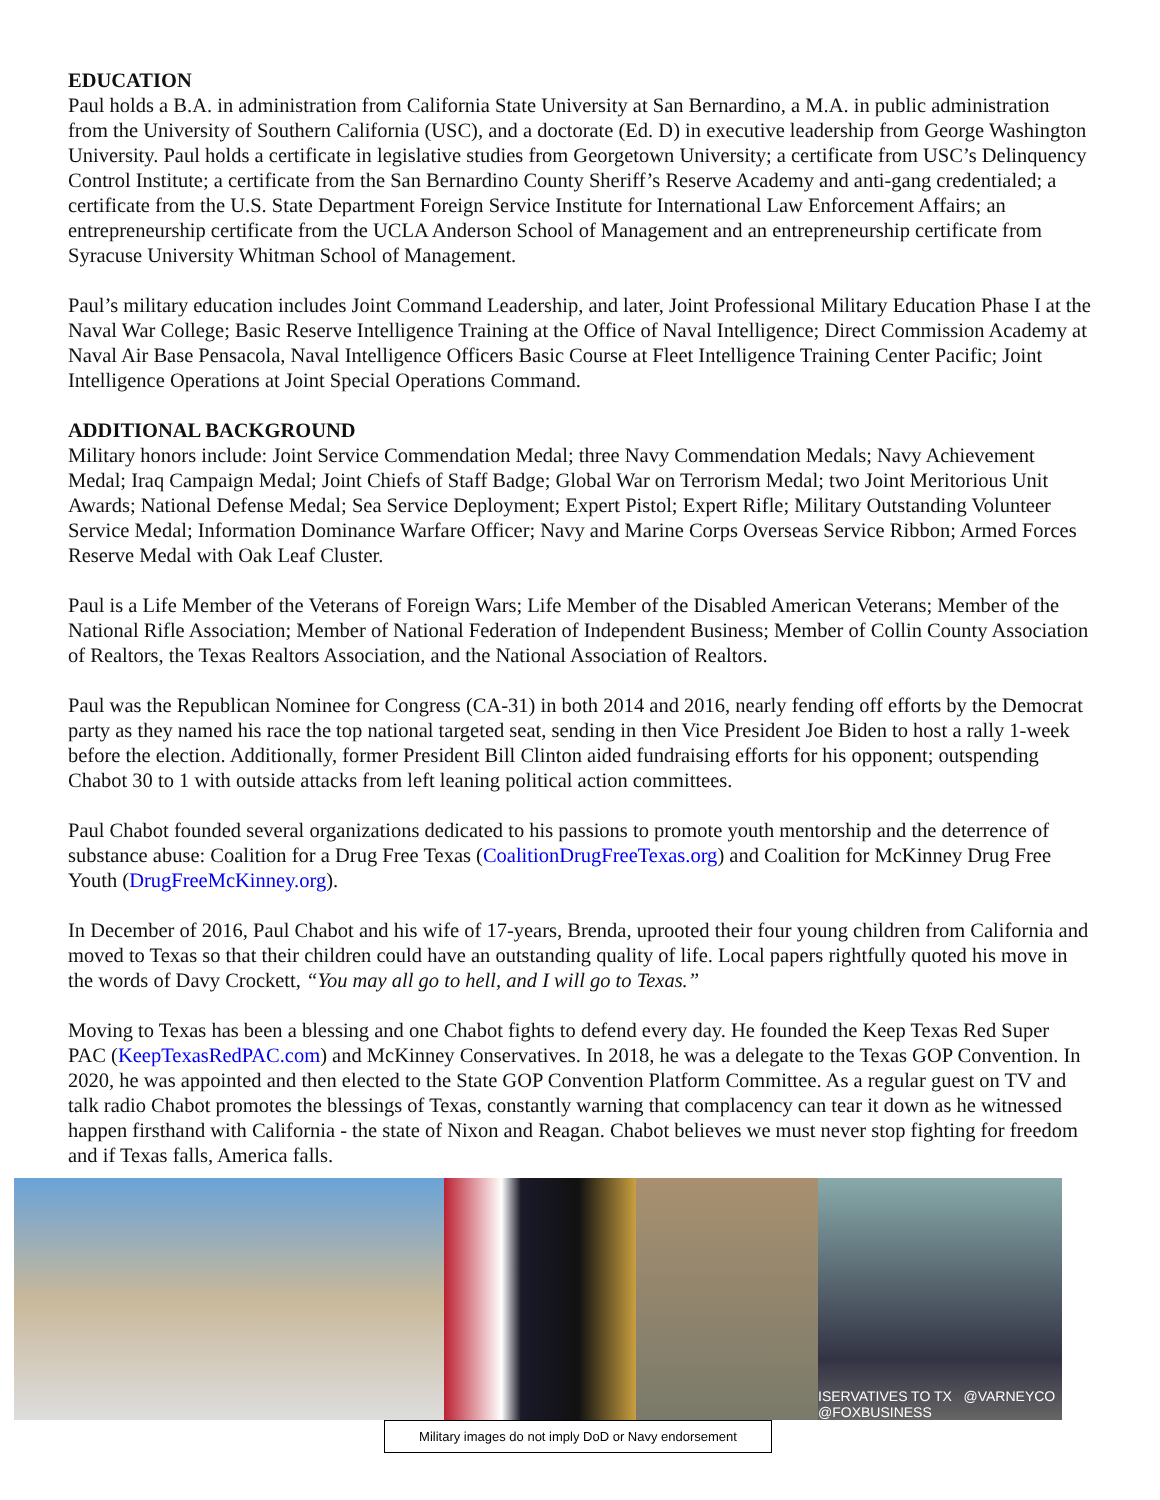EDUCATION
Paul holds a B.A. in administration from California State University at San Bernardino, a M.A. in public administration from the University of Southern California (USC), and a doctorate (Ed. D) in executive leadership from George Washington University. Paul holds a certificate in legislative studies from Georgetown University; a certificate from USC’s Delinquency Control Institute; a certificate from the San Bernardino County Sheriff’s Reserve Academy and anti-gang credentialed; a certificate from the U.S. State Department Foreign Service Institute for International Law Enforcement Affairs; an entrepreneurship certificate from the UCLA Anderson School of Management and an entrepreneurship certificate from Syracuse University Whitman School of Management.
Paul’s military education includes Joint Command Leadership, and later, Joint Professional Military Education Phase I at the Naval War College; Basic Reserve Intelligence Training at the Office of Naval Intelligence; Direct Commission Academy at Naval Air Base Pensacola, Naval Intelligence Officers Basic Course at Fleet Intelligence Training Center Pacific; Joint Intelligence Operations at Joint Special Operations Command.
ADDITIONAL BACKGROUND
Military honors include: Joint Service Commendation Medal; three Navy Commendation Medals; Navy Achievement Medal; Iraq Campaign Medal; Joint Chiefs of Staff Badge; Global War on Terrorism Medal; two Joint Meritorious Unit Awards; National Defense Medal; Sea Service Deployment; Expert Pistol; Expert Rifle; Military Outstanding Volunteer Service Medal; Information Dominance Warfare Officer; Navy and Marine Corps Overseas Service Ribbon; Armed Forces Reserve Medal with Oak Leaf Cluster.
Paul is a Life Member of the Veterans of Foreign Wars; Life Member of the Disabled American Veterans; Member of the National Rifle Association; Member of National Federation of Independent Business; Member of Collin County Association of Realtors, the Texas Realtors Association, and the National Association of Realtors.
Paul was the Republican Nominee for Congress (CA-31) in both 2014 and 2016, nearly fending off efforts by the Democrat party as they named his race the top national targeted seat, sending in then Vice President Joe Biden to host a rally 1-week before the election. Additionally, former President Bill Clinton aided fundraising efforts for his opponent; outspending Chabot 30 to 1 with outside attacks from left leaning political action committees.
Paul Chabot founded several organizations dedicated to his passions to promote youth mentorship and the deterrence of substance abuse: Coalition for a Drug Free Texas (CoalitionDrugFreeTexas.org) and Coalition for McKinney Drug Free Youth (DrugFreeMcKinney.org).
In December of 2016, Paul Chabot and his wife of 17-years, Brenda, uprooted their four young children from California and moved to Texas so that their children could have an outstanding quality of life. Local papers rightfully quoted his move in the words of Davy Crockett, “You may all go to hell, and I will go to Texas.”
Moving to Texas has been a blessing and one Chabot fights to defend every day. He founded the Keep Texas Red Super PAC (KeepTexasRedPAC.com) and McKinney Conservatives. In 2018, he was a delegate to the Texas GOP Convention. In 2020, he was appointed and then elected to the State GOP Convention Platform Committee. As a regular guest on TV and talk radio Chabot promotes the blessings of Texas, constantly warning that complacency can tear it down as he witnessed happen firsthand with California - the state of Nixon and Reagan. Chabot believes we must never stop fighting for freedom and if Texas falls, America falls.
ISERVATIVES TO TX @VARNEYCO
@FOXBUSINESS
Military images do not imply DoD or Navy endorsement